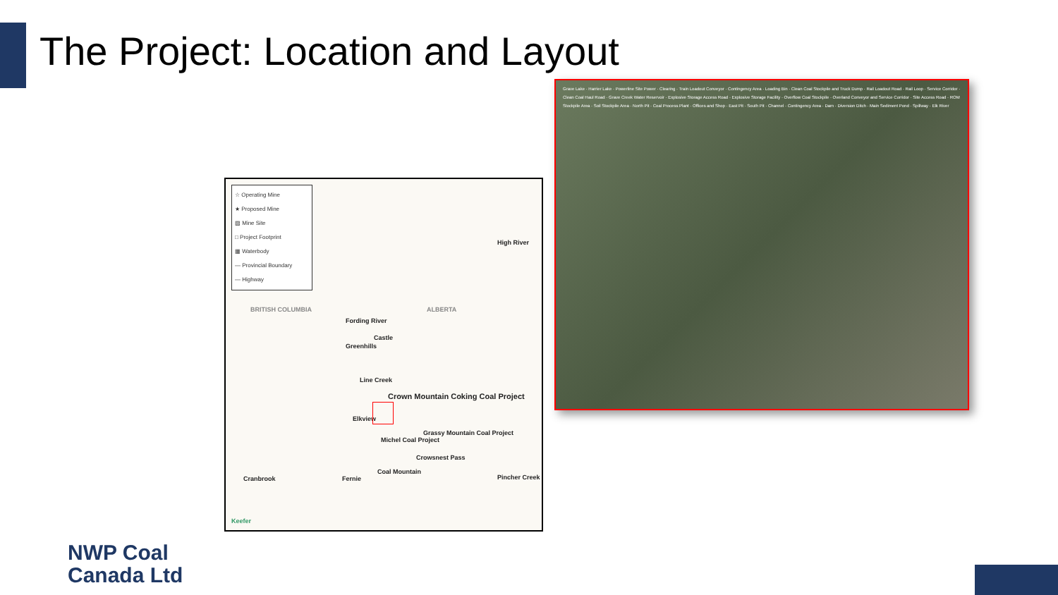The Project: Location and Layout
☆ Operating Mine
★ Proposed Mine
▨ Mine Site
□ Project Footprint
▦ Waterbody
— Provincial Boundary
— Highway
BRITISH COLUMBIA ALBERTA
High River
Fording River
Castle
Greenhills
Line Creek
Crown Mountain Coking Coal Project
Elkview
Michel Coal Project
Grassy Mountain Coal Project
Crowsnest Pass
Cranbrook Fernie
Coal Mountain
Pincher Creek
Keefer
Grave Lake · Harrier Lake · Powerline Site Power · Clearing · Train Loadout Conveyor · Contingency Area · Loading Bin · Clean Coal Stockpile and Truck Dump · Rail Loadout Road · Rail Loop · Service Corridor · Clean Coal Haul Road · Grave Creek Water Reservoir · Explosive Storage Access Road · Explosive Storage Facility · Overflow Coal Stockpile · Overland Conveyor and Service Corridor · Site Access Road · ROM Stockpile Area · Soil Stockpile Area · North Pit · Coal Process Plant · Offices and Shop · East Pit · South Pit · Channel · Contingency Area · Dam · Diversion Ditch · Main Sediment Pond · Spillway · Elk River
NWP Coal
Canada Ltd